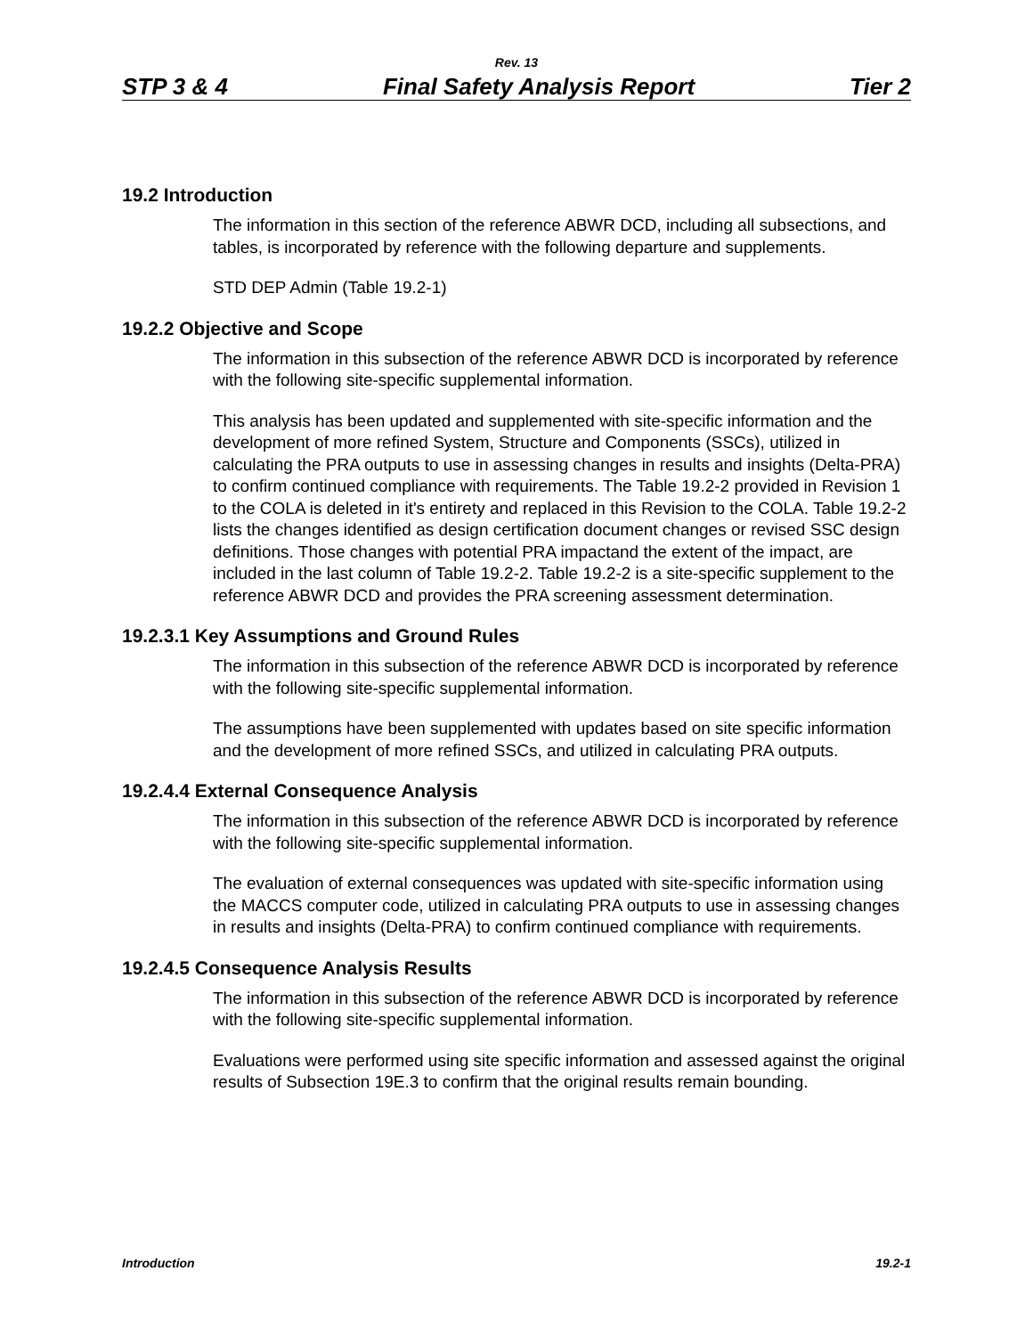Rev. 13
STP 3 & 4 Final Safety Analysis Report Tier 2
19.2 Introduction
The information in this section of the reference ABWR DCD, including all subsections, and tables, is incorporated by reference with the following departure and supplements.
STD DEP Admin (Table 19.2-1)
19.2.2 Objective and Scope
The information in this subsection of the reference ABWR DCD is incorporated by reference with the following site-specific supplemental information.
This analysis has been updated and supplemented with site-specific information and the development of more refined System, Structure and Components (SSCs), utilized in calculating the PRA outputs to use in assessing changes in results and insights (Delta-PRA) to confirm continued compliance with requirements. The Table 19.2-2 provided in Revision 1 to the COLA is deleted in it's entirety and replaced in this Revision to the COLA. Table 19.2-2 lists the changes identified as design certification document changes or revised SSC design definitions. Those changes with potential PRA impactand the extent of the impact, are included in the last column of Table 19.2-2. Table 19.2-2 is a site-specific supplement to the reference ABWR DCD and provides the PRA screening assessment determination.
19.2.3.1 Key Assumptions and Ground Rules
The information in this subsection of the reference ABWR DCD is incorporated by reference with the following site-specific supplemental information.
The assumptions have been supplemented with updates based on site specific information and the development of more refined SSCs, and utilized in calculating PRA outputs.
19.2.4.4 External Consequence Analysis
The information in this subsection of the reference ABWR DCD is incorporated by reference with the following site-specific supplemental information.
The evaluation of external consequences was updated with site-specific information using the MACCS computer code, utilized in calculating PRA outputs to use in assessing changes in results and insights (Delta-PRA) to confirm continued compliance with requirements.
19.2.4.5 Consequence Analysis Results
The information in this subsection of the reference ABWR DCD is incorporated by reference with the following site-specific supplemental information.
Evaluations were performed using site specific information and assessed against the original results of Subsection 19E.3 to confirm that the original results remain bounding.
Introduction 19.2-1